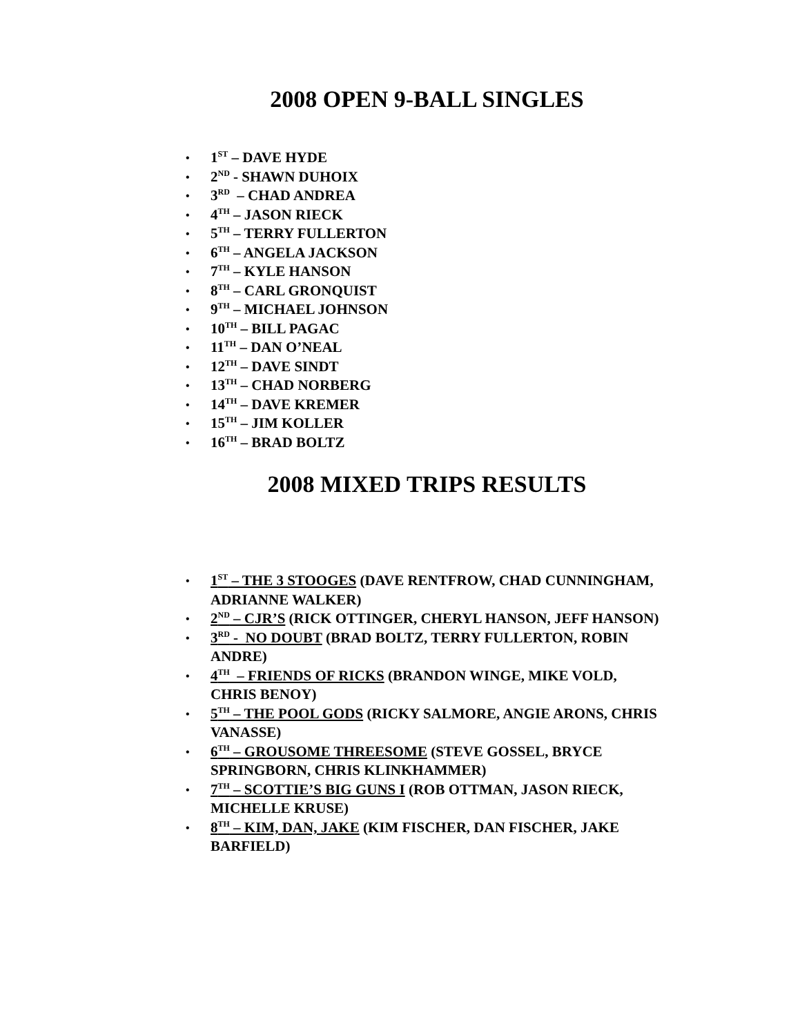2008 OPEN 9-BALL SINGLES
• 1<sup>ST</sup> – DAVE HYDE
• 2<sup>ND</sup> - SHAWN DUHOIX
• 3<sup>RD</sup> – CHAD ANDREA
• 4<sup>TH</sup> – JASON RIECK
• 5<sup>TH</sup> – TERRY FULLERTON
• 6<sup>TH</sup> – ANGELA JACKSON
• 7<sup>TH</sup> – KYLE HANSON
• 8<sup>TH</sup> – CARL GRONQUIST
• 9<sup>TH</sup> – MICHAEL JOHNSON
• 10<sup>TH</sup> – BILL PAGAC
• 11<sup>TH</sup> – DAN O’NEAL
• 12<sup>TH</sup> – DAVE SINDT
• 13<sup>TH</sup> – CHAD NORBERG
• 14<sup>TH</sup> – DAVE KREMER
• 15<sup>TH</sup> – JIM KOLLER
• 16<sup>TH</sup> – BRAD BOLTZ
2008 MIXED TRIPS RESULTS
• 1<sup>ST</sup> – THE 3 STOOGES (DAVE RENTFROW, CHAD CUNNINGHAM, ADRIANNE WALKER)
• 2<sup>ND</sup> – CJR’S (RICK OTTINGER, CHERYL HANSON, JEFF HANSON)
• 3<sup>RD</sup> - NO DOUBT (BRAD BOLTZ, TERRY FULLERTON, ROBIN ANDRE)
• 4<sup>TH</sup> – FRIENDS OF RICKS (BRANDON WINGE, MIKE VOLD, CHRIS BENOY)
• 5<sup>TH</sup> – THE POOL GODS (RICKY SALMORE, ANGIE ARONS, CHRIS VANASSE)
• 6<sup>TH</sup> – GROUSOME THREESOME (STEVE GOSSEL, BRYCE SPRINGBORN, CHRIS KLINKHAMMER)
• 7<sup>TH</sup> – SCOTTIE’S BIG GUNS I (ROB OTTMAN, JASON RIECK, MICHELLE KRUSE)
• 8<sup>TH</sup> – KIM, DAN, JAKE (KIM FISCHER, DAN FISCHER, JAKE BARFIELD)